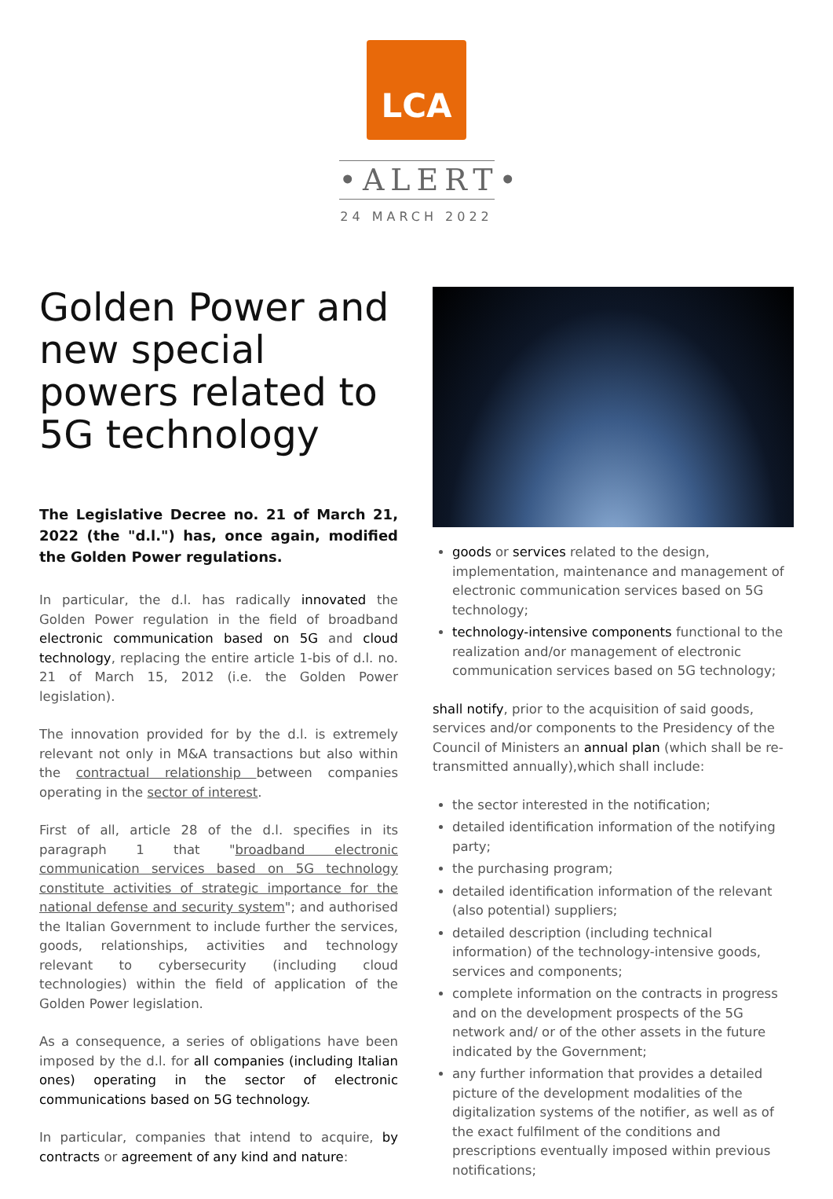LCA
•ALERT•
24 MARCH 2022
Golden Power and new special powers related to 5G technology
The Legislative Decree no. 21 of March 21, 2022 (the "d.l.") has, once again, modified the Golden Power regulations.
In particular, the d.l. has radically innovated the Golden Power regulation in the field of broadband electronic communication based on 5G and cloud technology, replacing the entire article 1-bis of d.l. no. 21 of March 15, 2012 (i.e. the Golden Power legislation).
The innovation provided for by the d.l. is extremely relevant not only in M&A transactions but also within the contractual relationship between companies operating in the sector of interest.
First of all, article 28 of the d.l. specifies in its paragraph 1 that "broadband electronic communication services based on 5G technology constitute activities of strategic importance for the national defense and security system"; and authorised the Italian Government to include further the services, goods, relationships, activities and technology relevant to cybersecurity (including cloud technologies) within the field of application of the Golden Power legislation.
As a consequence, a series of obligations have been imposed by the d.l. for all companies (including Italian ones) operating in the sector of electronic communications based on 5G technology.
In particular, companies that intend to acquire, by contracts or agreement of any kind and nature:
goods or services related to the design, implementation, maintenance and management of electronic communication services based on 5G technology;
technology-intensive components functional to the realization and/or management of electronic communication services based on 5G technology;
shall notify, prior to the acquisition of said goods, services and/or components to the Presidency of the Council of Ministers an annual plan (which shall be re-transmitted annually),which shall include:
the sector interested in the notification;
detailed identification information of the notifying party;
the purchasing program;
detailed identification information of the relevant (also potential) suppliers;
detailed description (including technical information) of the technology-intensive goods, services and components;
complete information on the contracts in progress and on the development prospects of the 5G network and/ or of the other assets in the future indicated by the Government;
any further information that provides a detailed picture of the development modalities of the digitalization systems of the notifier, as well as of the exact fulfilment of the conditions and prescriptions eventually imposed within previous notifications;